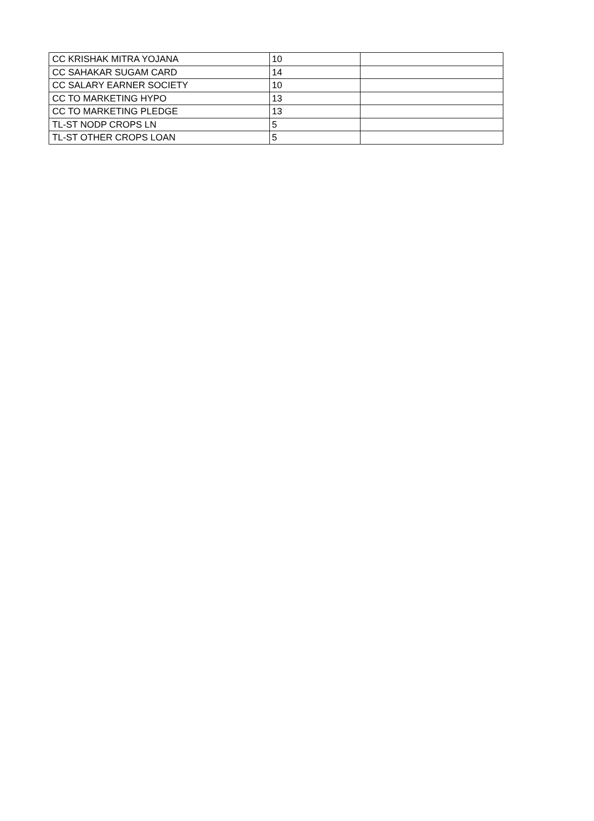| CC KRISHAK MITRA YOJANA | 10 | |
| CC SAHAKAR SUGAM CARD | 14 | |
| CC SALARY EARNER SOCIETY | 10 | |
| CC TO MARKETING HYPO | 13 | |
| CC TO MARKETING PLEDGE | 13 | |
| TL-ST NODP CROPS LN | 5 | |
| TL-ST OTHER CROPS LOAN | 5 | |